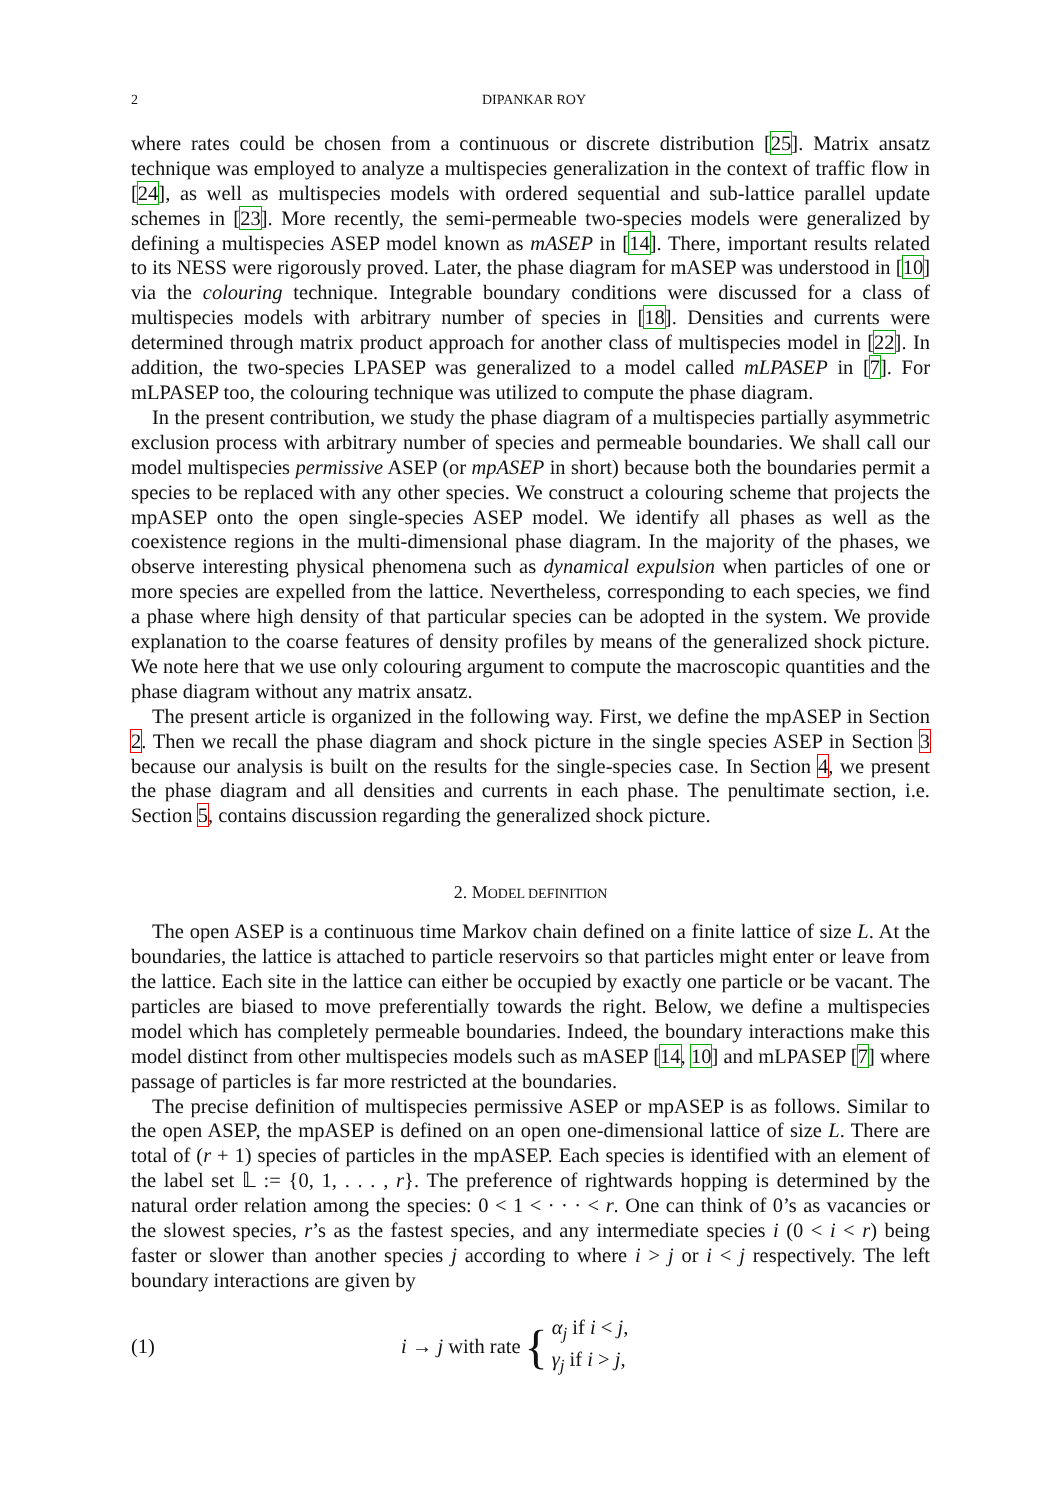2 DIPANKAR ROY
where rates could be chosen from a continuous or discrete distribution [25]. Matrix ansatz technique was employed to analyze a multispecies generalization in the context of traffic flow in [24], as well as multispecies models with ordered sequential and sub-lattice parallel update schemes in [23]. More recently, the semi-permeable two-species models were generalized by defining a multispecies ASEP model known as mASEP in [14]. There, important results related to its NESS were rigorously proved. Later, the phase diagram for mASEP was understood in [10] via the colouring technique. Integrable boundary conditions were discussed for a class of multispecies models with arbitrary number of species in [18]. Densities and currents were determined through matrix product approach for another class of multispecies model in [22]. In addition, the two-species LPASEP was generalized to a model called mLPASEP in [7]. For mLPASEP too, the colouring technique was utilized to compute the phase diagram.
In the present contribution, we study the phase diagram of a multispecies partially asymmetric exclusion process with arbitrary number of species and permeable boundaries. We shall call our model multispecies permissive ASEP (or mpASEP in short) because both the boundaries permit a species to be replaced with any other species. We construct a colouring scheme that projects the mpASEP onto the open single-species ASEP model. We identify all phases as well as the coexistence regions in the multi-dimensional phase diagram. In the majority of the phases, we observe interesting physical phenomena such as dynamical expulsion when particles of one or more species are expelled from the lattice. Nevertheless, corresponding to each species, we find a phase where high density of that particular species can be adopted in the system. We provide explanation to the coarse features of density profiles by means of the generalized shock picture. We note here that we use only colouring argument to compute the macroscopic quantities and the phase diagram without any matrix ansatz.
The present article is organized in the following way. First, we define the mpASEP in Section 2. Then we recall the phase diagram and shock picture in the single species ASEP in Section 3 because our analysis is built on the results for the single-species case. In Section 4, we present the phase diagram and all densities and currents in each phase. The penultimate section, i.e. Section 5, contains discussion regarding the generalized shock picture.
2. MODEL DEFINITION
The open ASEP is a continuous time Markov chain defined on a finite lattice of size L. At the boundaries, the lattice is attached to particle reservoirs so that particles might enter or leave from the lattice. Each site in the lattice can either be occupied by exactly one particle or be vacant. The particles are biased to move preferentially towards the right. Below, we define a multispecies model which has completely permeable boundaries. Indeed, the boundary interactions make this model distinct from other multispecies models such as mASEP [14, 10] and mLPASEP [7] where passage of particles is far more restricted at the boundaries.
The precise definition of multispecies permissive ASEP or mpASEP is as follows. Similar to the open ASEP, the mpASEP is defined on an open one-dimensional lattice of size L. There are total of (r + 1) species of particles in the mpASEP. Each species is identified with an element of the label set 𝕃 := {0, 1, . . . , r}. The preference of rightwards hopping is determined by the natural order relation among the species: 0 < 1 < · · · < r. One can think of 0’s as vacancies or the slowest species, r’s as the fastest species, and any intermediate species i (0 < i < r) being faster or slower than another species j according to where i > j or i < j respectively. The left boundary interactions are given by
(1) i → j with rate { α<sub>j</sub> if i < j,
γ<sub>j</sub> if i > j,